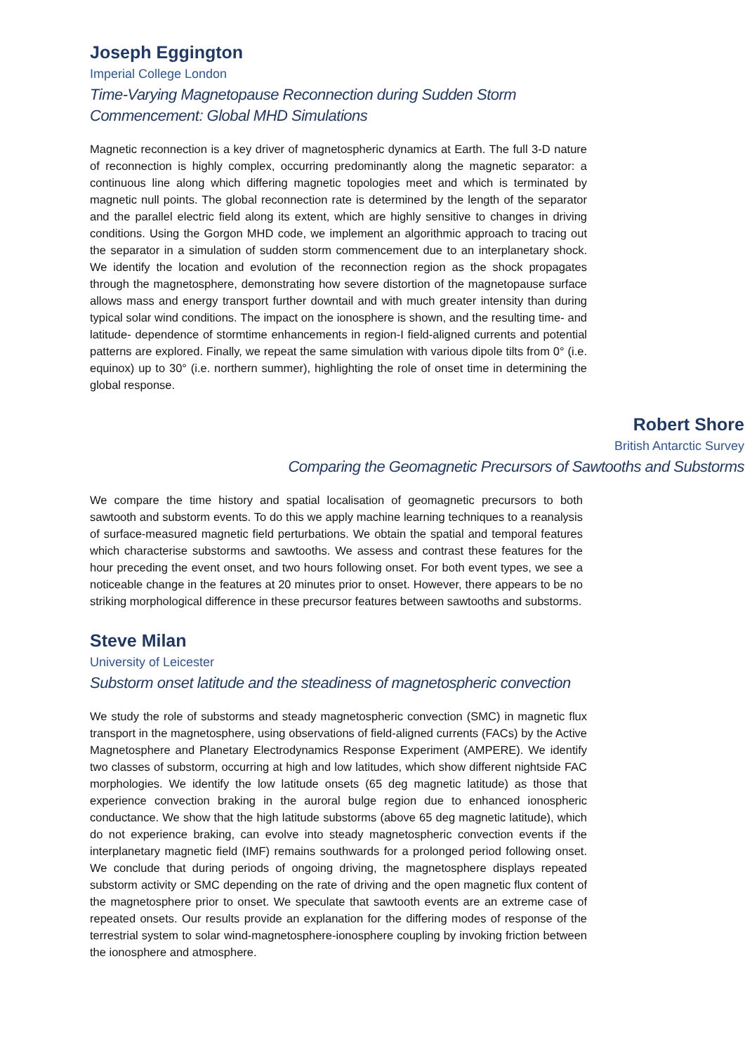Joseph Eggington
Imperial College London
Time-Varying Magnetopause Reconnection during Sudden Storm Commencement: Global MHD Simulations
Magnetic reconnection is a key driver of magnetospheric dynamics at Earth. The full 3-D nature of reconnection is highly complex, occurring predominantly along the magnetic separator: a continuous line along which differing magnetic topologies meet and which is terminated by magnetic null points. The global reconnection rate is determined by the length of the separator and the parallel electric field along its extent, which are highly sensitive to changes in driving conditions. Using the Gorgon MHD code, we implement an algorithmic approach to tracing out the separator in a simulation of sudden storm commencement due to an interplanetary shock. We identify the location and evolution of the reconnection region as the shock propagates through the magnetosphere, demonstrating how severe distortion of the magnetopause surface allows mass and energy transport further downtail and with much greater intensity than during typical solar wind conditions. The impact on the ionosphere is shown, and the resulting time- and latitude- dependence of stormtime enhancements in region-I field-aligned currents and potential patterns are explored. Finally, we repeat the same simulation with various dipole tilts from 0° (i.e. equinox) up to 30° (i.e. northern summer), highlighting the role of onset time in determining the global response.
Robert Shore
British Antarctic Survey
Comparing the Geomagnetic Precursors of Sawtooths and Substorms
We compare the time history and spatial localisation of geomagnetic precursors to both sawtooth and substorm events. To do this we apply machine learning techniques to a reanalysis of surface-measured magnetic field perturbations. We obtain the spatial and temporal features which characterise substorms and sawtooths. We assess and contrast these features for the hour preceding the event onset, and two hours following onset. For both event types, we see a noticeable change in the features at 20 minutes prior to onset. However, there appears to be no striking morphological difference in these precursor features between sawtooths and substorms.
Steve Milan
University of Leicester
Substorm onset latitude and the steadiness of magnetospheric convection
We study the role of substorms and steady magnetospheric convection (SMC) in magnetic flux transport in the magnetosphere, using observations of field-aligned currents (FACs) by the Active Magnetosphere and Planetary Electrodynamics Response Experiment (AMPERE). We identify two classes of substorm, occurring at high and low latitudes, which show different nightside FAC morphologies. We identify the low latitude onsets (65 deg magnetic latitude) as those that experience convection braking in the auroral bulge region due to enhanced ionospheric conductance. We show that the high latitude substorms (above 65 deg magnetic latitude), which do not experience braking, can evolve into steady magnetospheric convection events if the interplanetary magnetic field (IMF) remains southwards for a prolonged period following onset. We conclude that during periods of ongoing driving, the magnetosphere displays repeated substorm activity or SMC depending on the rate of driving and the open magnetic flux content of the magnetosphere prior to onset. We speculate that sawtooth events are an extreme case of repeated onsets. Our results provide an explanation for the differing modes of response of the terrestrial system to solar wind-magnetosphere-ionosphere coupling by invoking friction between the ionosphere and atmosphere.